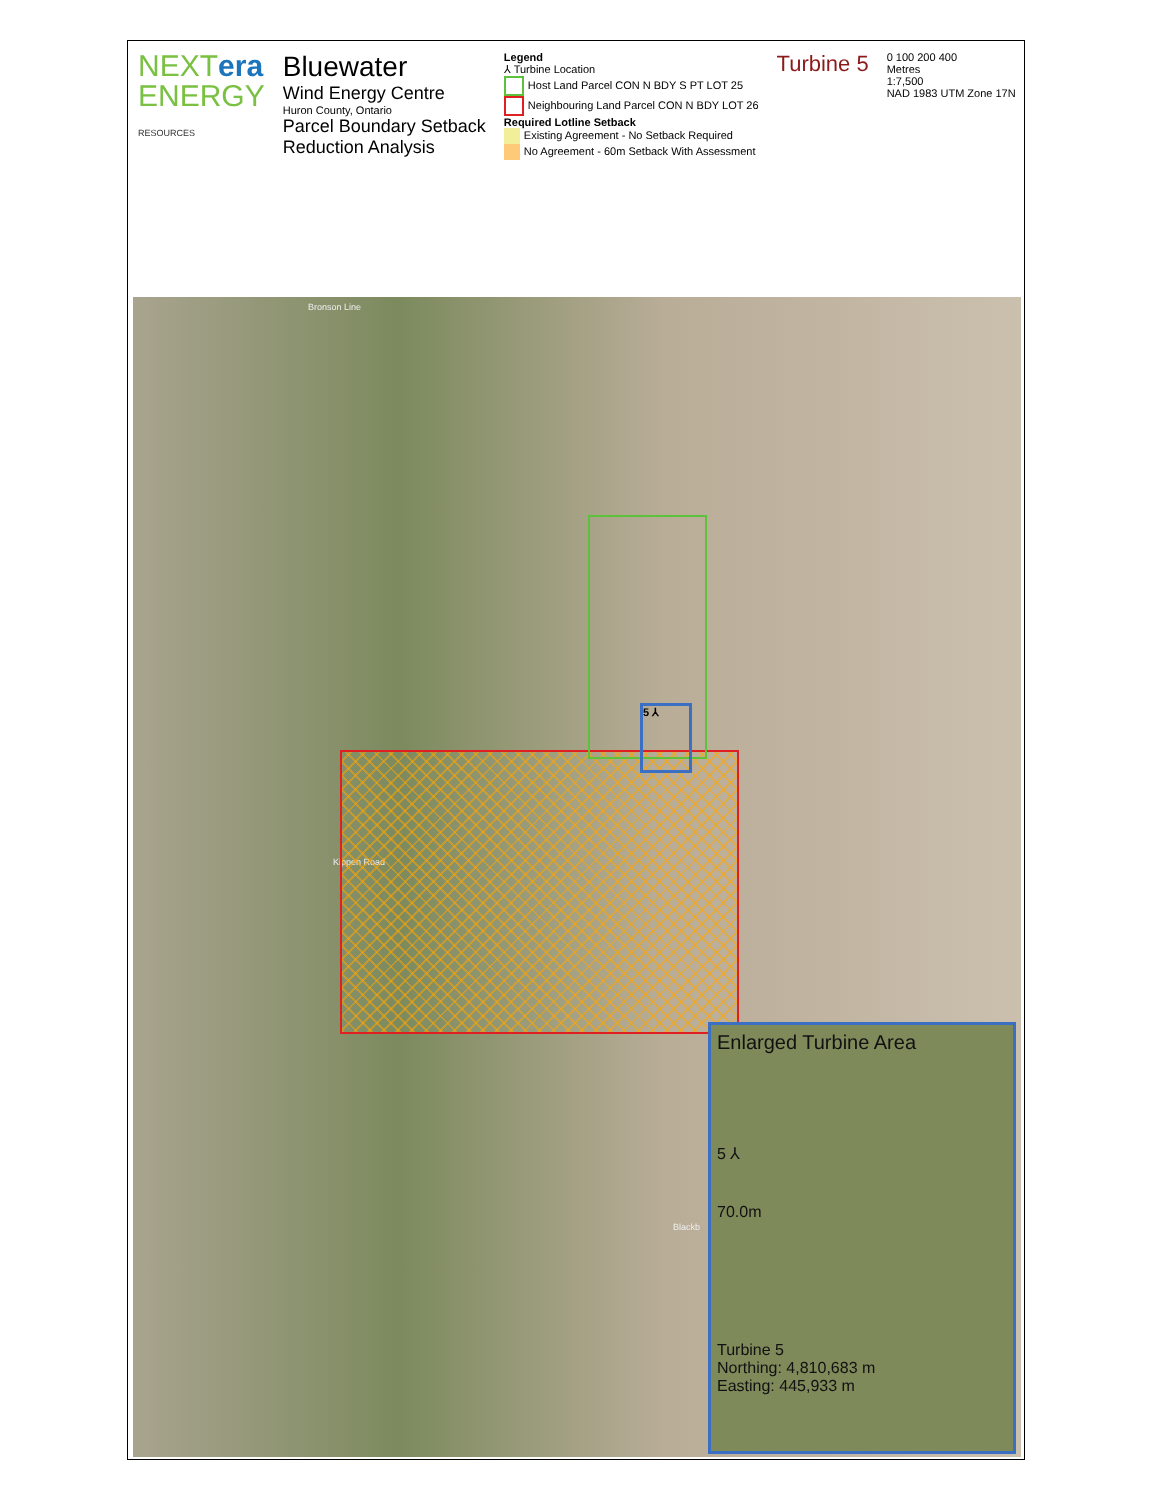NEXTera
ENERGY
RESOURCES
Bluewater
Wind Energy Centre
Huron County, Ontario
Parcel Boundary Setback
Reduction Analysis
Legend
⅄ Turbine Location
Host Land Parcel CON N BDY S PT LOT 25
Neighbouring Land Parcel CON N BDY LOT 26
Required Lotline Setback
Existing Agreement - No Setback Required
No Agreement - 60m Setback With Assessment
Turbine 5
0 100 200 400
Metres
1:7,500
NAD 1983 UTM Zone 17N
Bronson Line
Kippen Road
Blackb
5 ⅄
Enlarged Turbine Area
5 ⅄
70.0m
Turbine 5
Northing: 4,810,683 m
Easting: 445,933 m